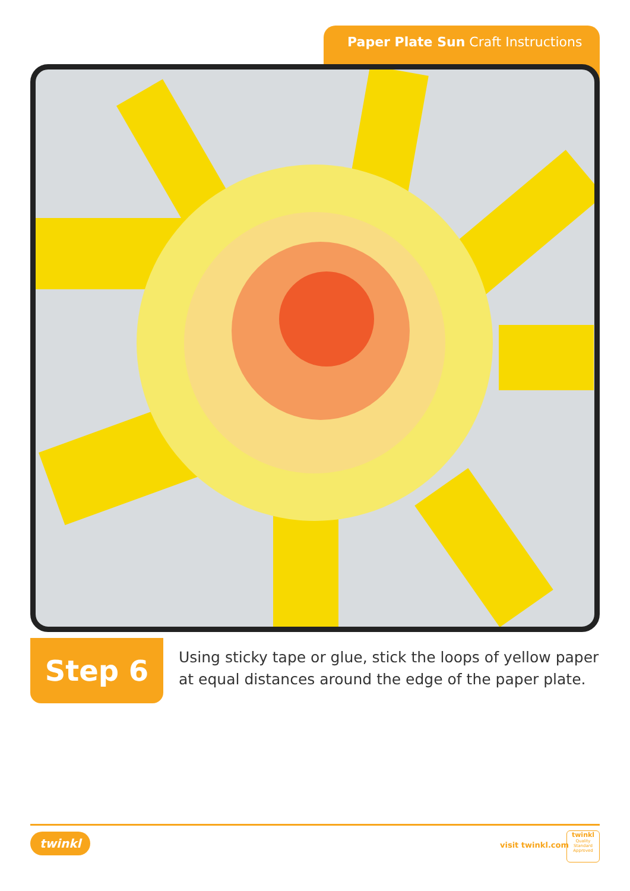Paper Plate Sun Craft Instructions
Step 6
Using sticky tape or glue, stick the loops of yellow paper
at equal distances around the edge of the paper plate.
twinkl visit twinkl.com
twinkl
Quality Standard Approved